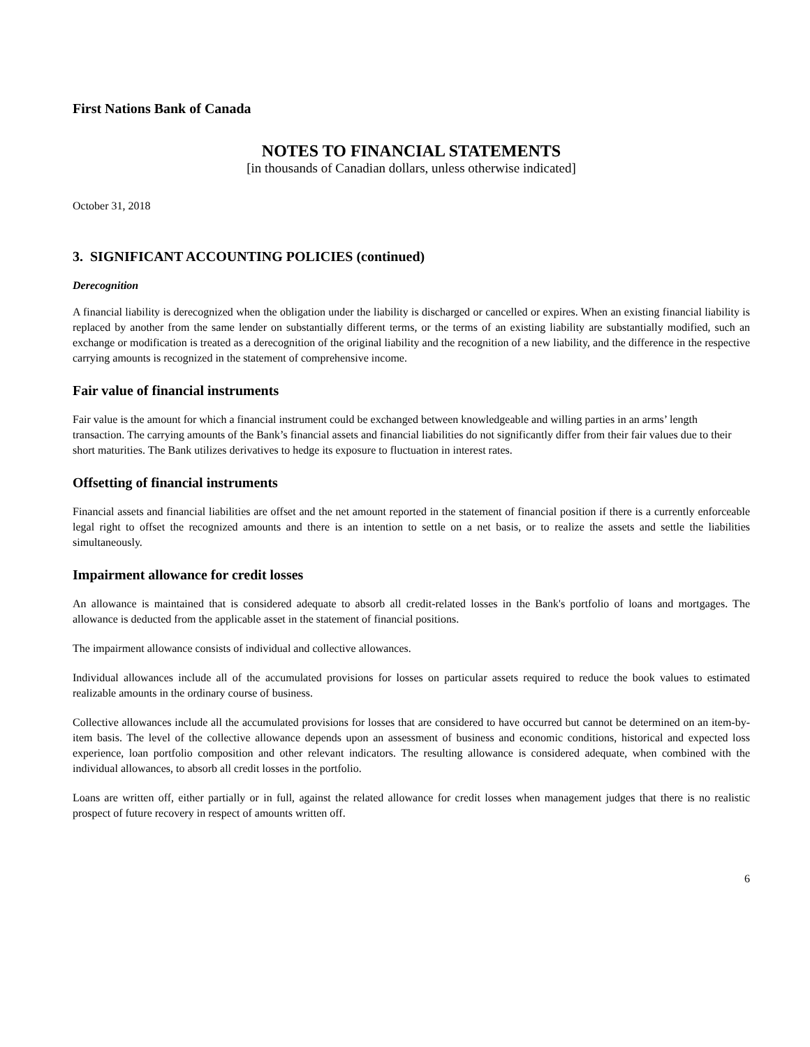First Nations Bank of Canada
NOTES TO FINANCIAL STATEMENTS
[in thousands of Canadian dollars, unless otherwise indicated]
October 31, 2018
3. SIGNIFICANT ACCOUNTING POLICIES (continued)
Derecognition
A financial liability is derecognized when the obligation under the liability is discharged or cancelled or expires. When an existing financial liability is replaced by another from the same lender on substantially different terms, or the terms of an existing liability are substantially modified, such an exchange or modification is treated as a derecognition of the original liability and the recognition of a new liability, and the difference in the respective carrying amounts is recognized in the statement of comprehensive income.
Fair value of financial instruments
Fair value is the amount for which a financial instrument could be exchanged between knowledgeable and willing parties in an arms’ length transaction. The carrying amounts of the Bank’s financial assets and financial liabilities do not significantly differ from their fair values due to their short maturities. The Bank utilizes derivatives to hedge its exposure to fluctuation in interest rates.
Offsetting of financial instruments
Financial assets and financial liabilities are offset and the net amount reported in the statement of financial position if there is a currently enforceable legal right to offset the recognized amounts and there is an intention to settle on a net basis, or to realize the assets and settle the liabilities simultaneously.
Impairment allowance for credit losses
An allowance is maintained that is considered adequate to absorb all credit-related losses in the Bank's portfolio of loans and mortgages. The allowance is deducted from the applicable asset in the statement of financial positions.
The impairment allowance consists of individual and collective allowances.
Individual allowances include all of the accumulated provisions for losses on particular assets required to reduce the book values to estimated realizable amounts in the ordinary course of business.
Collective allowances include all the accumulated provisions for losses that are considered to have occurred but cannot be determined on an item-by-item basis. The level of the collective allowance depends upon an assessment of business and economic conditions, historical and expected loss experience, loan portfolio composition and other relevant indicators. The resulting allowance is considered adequate, when combined with the individual allowances, to absorb all credit losses in the portfolio.
Loans are written off, either partially or in full, against the related allowance for credit losses when management judges that there is no realistic prospect of future recovery in respect of amounts written off.
6